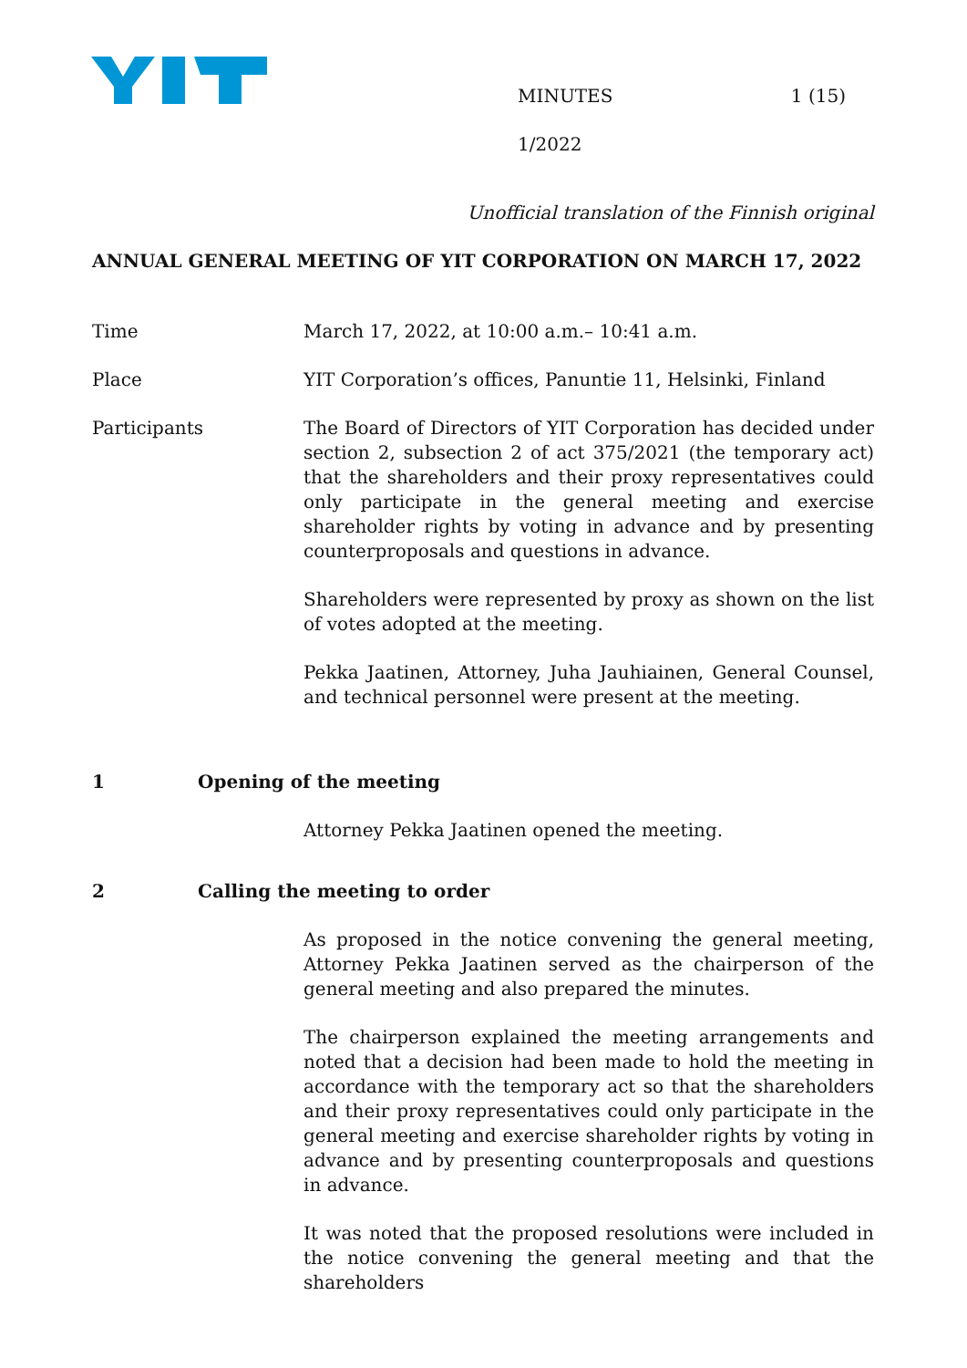MINUTES 1 (15)
1/2022
Unofficial translation of the Finnish original
ANNUAL GENERAL MEETING OF YIT CORPORATION ON MARCH 17, 2022
Time March 17, 2022, at 10:00 a.m.– 10:41 a.m.
Place YIT Corporation’s offices, Panuntie 11, Helsinki, Finland
Participants The Board of Directors of YIT Corporation has decided under section 2, subsection 2 of act 375/2021 (the temporary act) that the shareholders and their proxy representatives could only participate in the general meeting and exercise shareholder rights by voting in advance and by presenting counterproposals and questions in advance.
Shareholders were represented by proxy as shown on the list of votes adopted at the meeting.
Pekka Jaatinen, Attorney, Juha Jauhiainen, General Counsel, and technical personnel were present at the meeting.
1 Opening of the meeting
Attorney Pekka Jaatinen opened the meeting.
2 Calling the meeting to order
As proposed in the notice convening the general meeting, Attorney Pekka Jaatinen served as the chairperson of the general meeting and also prepared the minutes.
The chairperson explained the meeting arrangements and noted that a decision had been made to hold the meeting in accordance with the temporary act so that the shareholders and their proxy representatives could only participate in the general meeting and exercise shareholder rights by voting in advance and by presenting counterproposals and questions in advance.
It was noted that the proposed resolutions were included in the notice convening the general meeting and that the shareholders